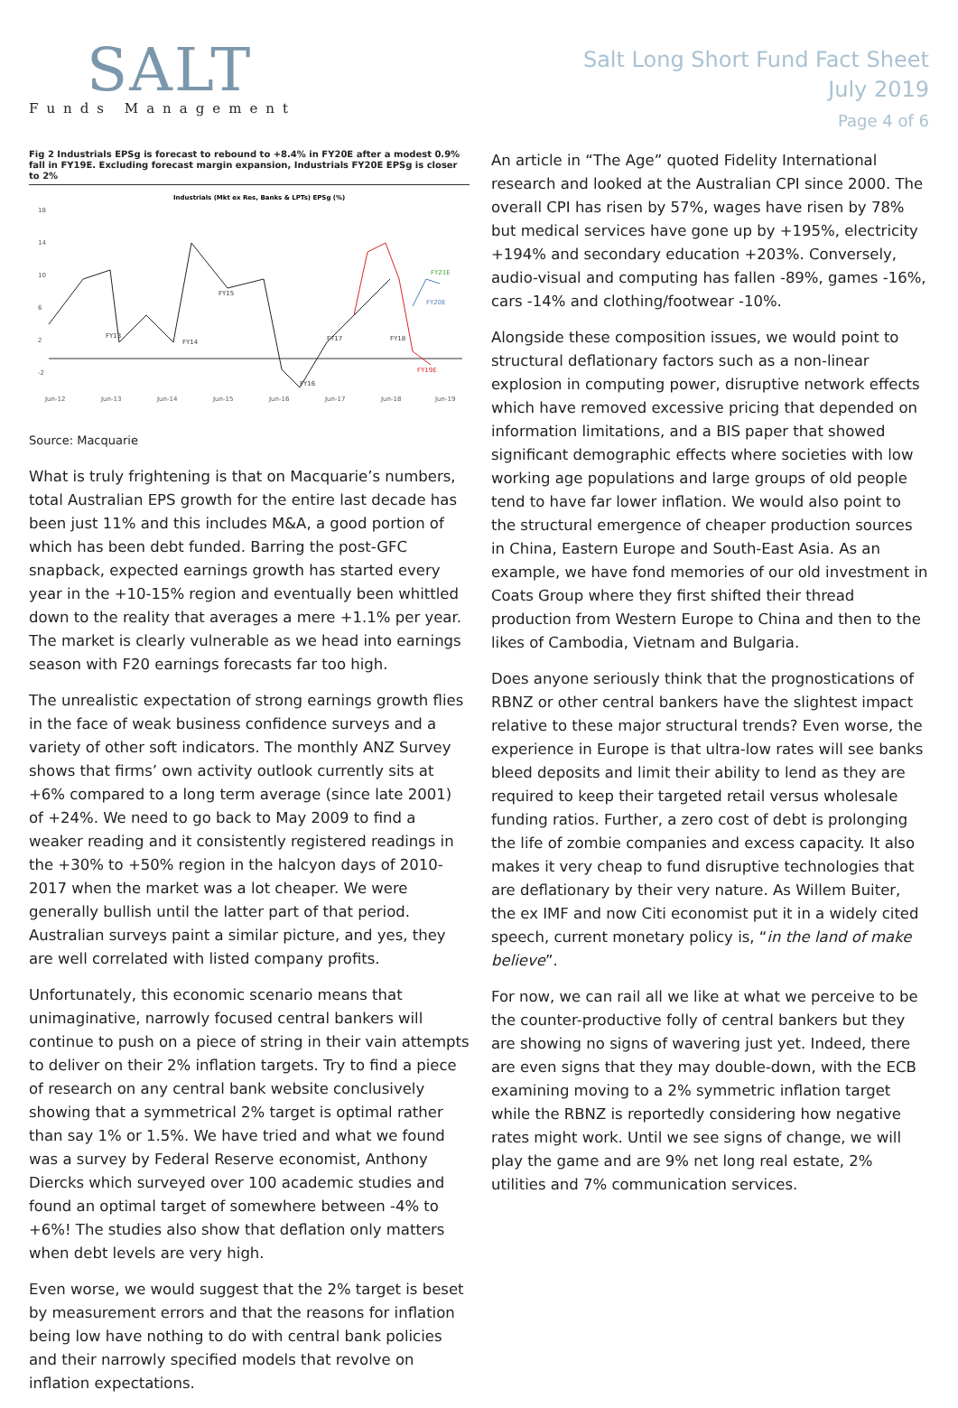SALT
Funds Management
Salt Long Short Fund Fact Sheet
July 2019
Page 4 of 6
Fig 2 Industrials EPSg is forecast to rebound to +8.4% in FY20E after a modest 0.9% fall in FY19E. Excluding forecast margin expansion, Industrials FY20E EPSg is closer to 2%
Industrials (Mkt ex Res, Banks & LPTs) EPSg (%)
18
14
10
6
2
-2
FY13
FY14
FY15
FY16
FY17
FY18
FY19E
FY21E
FY20E
Jun-12
Jun-13
Jun-14
Jun-15
Jun-16
Jun-17
Jun-18
Jun-19
Source: Macquarie
What is truly frightening is that on Macquarie’s numbers, total Australian EPS growth for the entire last decade has been just 11% and this includes M&A, a good portion of which has been debt funded. Barring the post-GFC snapback, expected earnings growth has started every year in the +10-15% region and eventually been whittled down to the reality that averages a mere +1.1% per year. The market is clearly vulnerable as we head into earnings season with F20 earnings forecasts far too high.
The unrealistic expectation of strong earnings growth flies in the face of weak business confidence surveys and a variety of other soft indicators. The monthly ANZ Survey shows that firms’ own activity outlook currently sits at +6% compared to a long term average (since late 2001) of +24%. We need to go back to May 2009 to find a weaker reading and it consistently registered readings in the +30% to +50% region in the halcyon days of 2010-2017 when the market was a lot cheaper. We were generally bullish until the latter part of that period. Australian surveys paint a similar picture, and yes, they are well correlated with listed company profits.
Unfortunately, this economic scenario means that unimaginative, narrowly focused central bankers will continue to push on a piece of string in their vain attempts to deliver on their 2% inflation targets. Try to find a piece of research on any central bank website conclusively showing that a symmetrical 2% target is optimal rather than say 1% or 1.5%. We have tried and what we found was a survey by Federal Reserve economist, Anthony Diercks which surveyed over 100 academic studies and found an optimal target of somewhere between -4% to +6%! The studies also show that deflation only matters when debt levels are very high.
Even worse, we would suggest that the 2% target is beset by measurement errors and that the reasons for inflation being low have nothing to do with central bank policies and their narrowly specified models that revolve on inflation expectations.
An article in “The Age” quoted Fidelity International research and looked at the Australian CPI since 2000. The overall CPI has risen by 57%, wages have risen by 78% but medical services have gone up by +195%, electricity +194% and secondary education +203%. Conversely, audio-visual and computing has fallen -89%, games -16%, cars -14% and clothing/footwear -10%.
Alongside these composition issues, we would point to structural deflationary factors such as a non-linear explosion in computing power, disruptive network effects which have removed excessive pricing that depended on information limitations, and a BIS paper that showed significant demographic effects where societies with low working age populations and large groups of old people tend to have far lower inflation. We would also point to the structural emergence of cheaper production sources in China, Eastern Europe and South-East Asia. As an example, we have fond memories of our old investment in Coats Group where they first shifted their thread production from Western Europe to China and then to the likes of Cambodia, Vietnam and Bulgaria.
Does anyone seriously think that the prognostications of RBNZ or other central bankers have the slightest impact relative to these major structural trends? Even worse, the experience in Europe is that ultra-low rates will see banks bleed deposits and limit their ability to lend as they are required to keep their targeted retail versus wholesale funding ratios. Further, a zero cost of debt is prolonging the life of zombie companies and excess capacity. It also makes it very cheap to fund disruptive technologies that are deflationary by their very nature. As Willem Buiter, the ex IMF and now Citi economist put it in a widely cited speech, current monetary policy is, “in the land of make believe”.
For now, we can rail all we like at what we perceive to be the counter-productive folly of central bankers but they are showing no signs of wavering just yet. Indeed, there are even signs that they may double-down, with the ECB examining moving to a 2% symmetric inflation target while the RBNZ is reportedly considering how negative rates might work. Until we see signs of change, we will play the game and are 9% net long real estate, 2% utilities and 7% communication services.